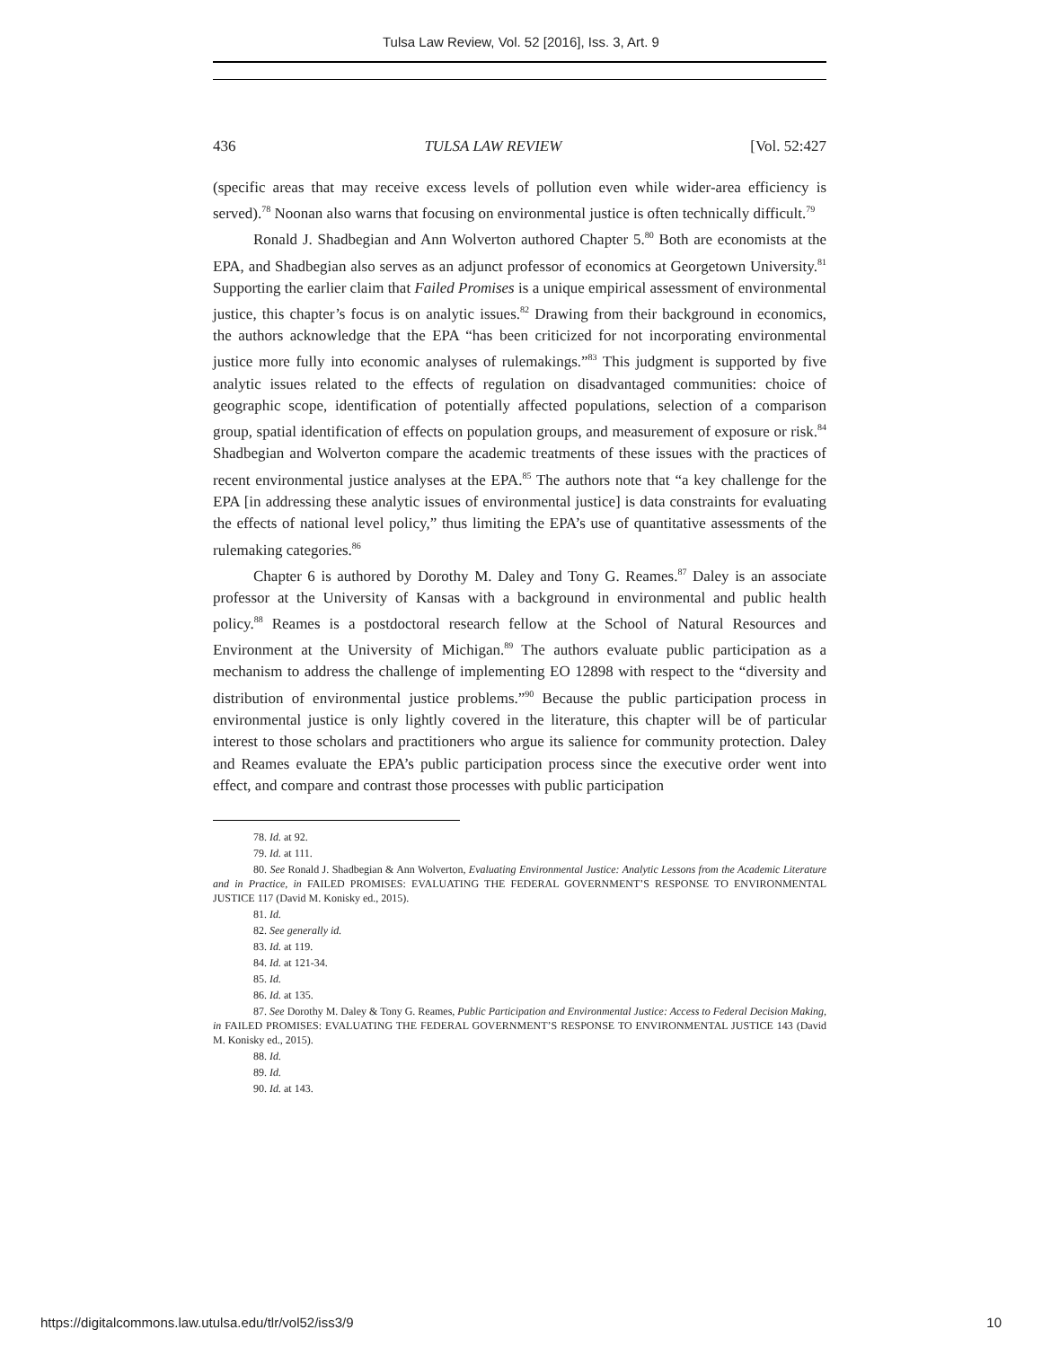Tulsa Law Review, Vol. 52 [2016], Iss. 3, Art. 9
436 TULSA LAW REVIEW [Vol. 52:427
(specific areas that may receive excess levels of pollution even while wider-area efficiency is served).<sup>78</sup> Noonan also warns that focusing on environmental justice is often technically difficult.<sup>79</sup>
Ronald J. Shadbegian and Ann Wolverton authored Chapter 5.<sup>80</sup> Both are economists at the EPA, and Shadbegian also serves as an adjunct professor of economics at Georgetown University.<sup>81</sup> Supporting the earlier claim that Failed Promises is a unique empirical assessment of environmental justice, this chapter’s focus is on analytic issues.<sup>82</sup> Drawing from their background in economics, the authors acknowledge that the EPA “has been criticized for not incorporating environmental justice more fully into economic analyses of rulemakings.”<sup>83</sup> This judgment is supported by five analytic issues related to the effects of regulation on disadvantaged communities: choice of geographic scope, identification of potentially affected populations, selection of a comparison group, spatial identification of effects on population groups, and measurement of exposure or risk.<sup>84</sup> Shadbegian and Wolverton compare the academic treatments of these issues with the practices of recent environmental justice analyses at the EPA.<sup>85</sup> The authors note that “a key challenge for the EPA [in addressing these analytic issues of environmental justice] is data constraints for evaluating the effects of national level policy,” thus limiting the EPA’s use of quantitative assessments of the rulemaking categories.<sup>86</sup>
Chapter 6 is authored by Dorothy M. Daley and Tony G. Reames.<sup>87</sup> Daley is an associate professor at the University of Kansas with a background in environmental and public health policy.<sup>88</sup> Reames is a postdoctoral research fellow at the School of Natural Resources and Environment at the University of Michigan.<sup>89</sup> The authors evaluate public participation as a mechanism to address the challenge of implementing EO 12898 with respect to the “diversity and distribution of environmental justice problems.”<sup>90</sup> Because the public participation process in environmental justice is only lightly covered in the literature, this chapter will be of particular interest to those scholars and practitioners who argue its salience for community protection. Daley and Reames evaluate the EPA’s public participation process since the executive order went into effect, and compare and contrast those processes with public participation
78. Id. at 92.
79. Id. at 111.
80. See Ronald J. Shadbegian & Ann Wolverton, Evaluating Environmental Justice: Analytic Lessons from the Academic Literature and in Practice, in FAILED PROMISES: EVALUATING THE FEDERAL GOVERNMENT’S RESPONSE TO ENVIRONMENTAL JUSTICE 117 (David M. Konisky ed., 2015).
81. Id.
82. See generally id.
83. Id. at 119.
84. Id. at 121-34.
85. Id.
86. Id. at 135.
87. See Dorothy M. Daley & Tony G. Reames, Public Participation and Environmental Justice: Access to Federal Decision Making, in FAILED PROMISES: EVALUATING THE FEDERAL GOVERNMENT’S RESPONSE TO ENVIRONMENTAL JUSTICE 143 (David M. Konisky ed., 2015).
88. Id.
89. Id.
90. Id. at 143.
https://digitalcommons.law.utulsa.edu/tlr/vol52/iss3/9 10